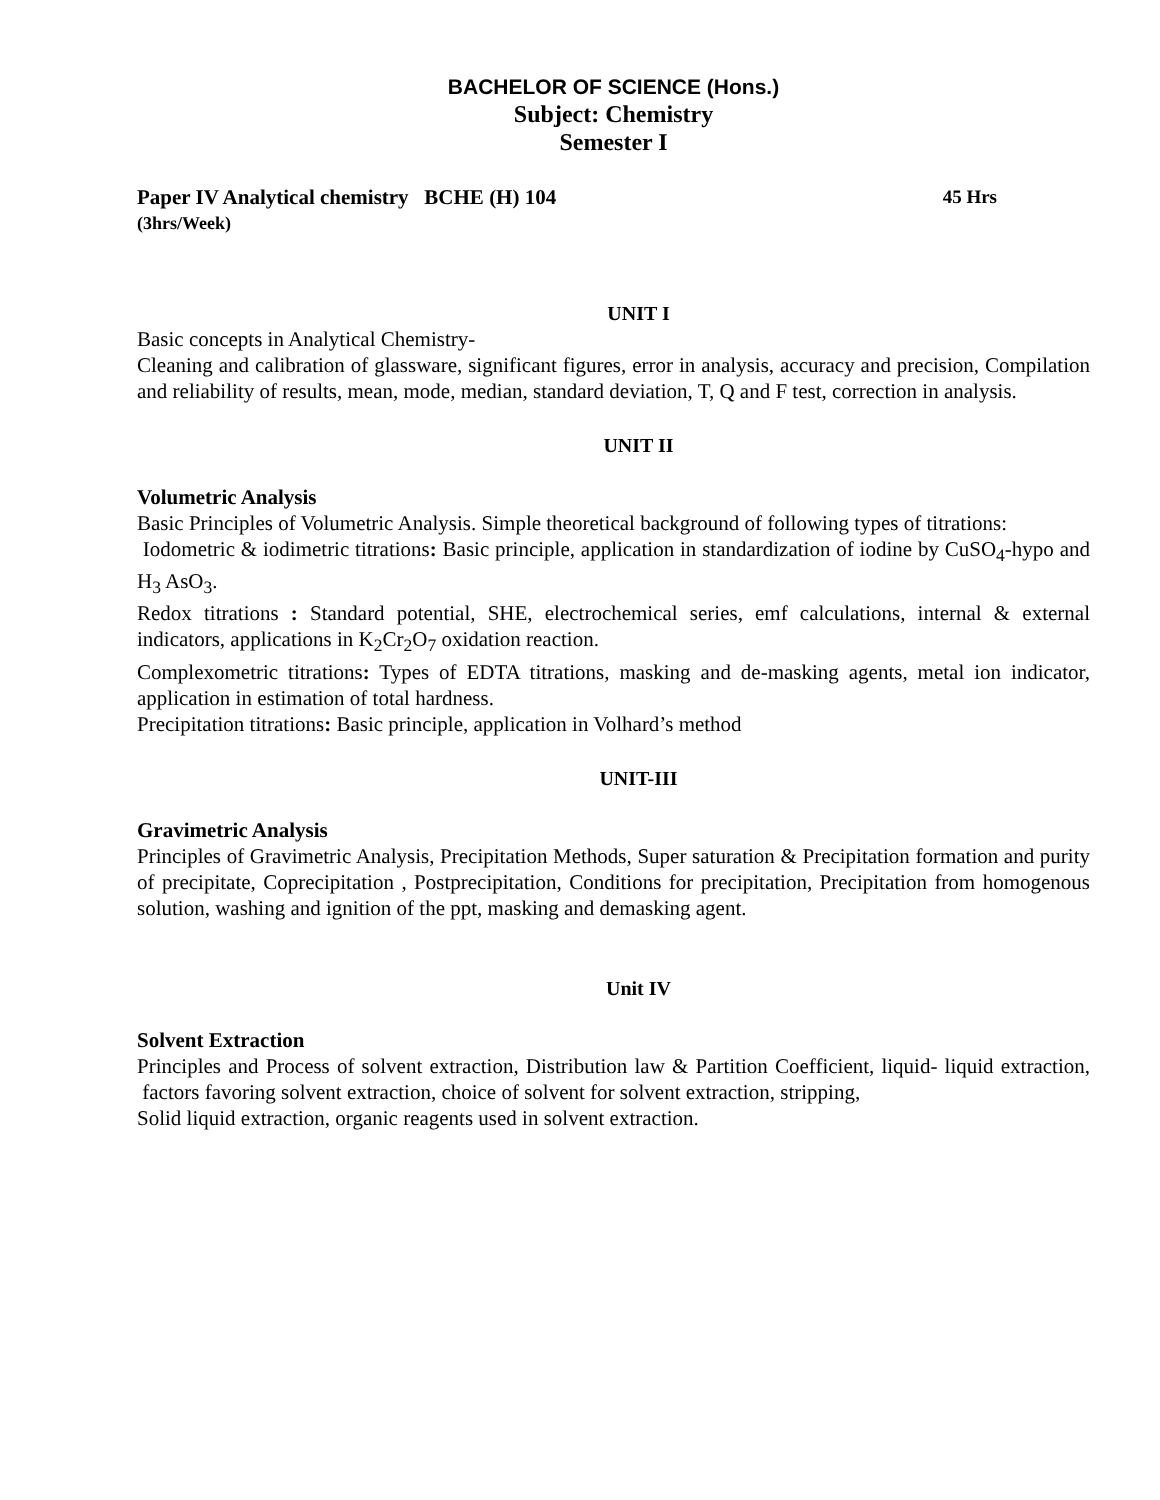BACHELOR OF SCIENCE (Hons.)
Subject: Chemistry
Semester I
Paper IV Analytical chemistry BCHE (H) 104 45 Hrs
(3hrs/Week)
UNIT I
Basic concepts in Analytical Chemistry-
Cleaning and calibration of glassware, significant figures, error in analysis, accuracy and precision, Compilation and reliability of results, mean, mode, median, standard deviation, T, Q and F test, correction in analysis.
UNIT II
Volumetric Analysis
Basic Principles of Volumetric Analysis. Simple theoretical background of following types of titrations:
Iodometric & iodimetric titrations: Basic principle, application in standardization of iodine by CuSO<sub>4</sub>-hypo and H<sub>3</sub> AsO<sub>3</sub>.
Redox titrations : Standard potential, SHE, electrochemical series, emf calculations, internal & external indicators, applications in K<sub>2</sub>Cr<sub>2</sub>O<sub>7</sub> oxidation reaction.
Complexometric titrations: Types of EDTA titrations, masking and de-masking agents, metal ion indicator, application in estimation of total hardness.
Precipitation titrations: Basic principle, application in Volhard’s method
UNIT-III
Gravimetric Analysis
Principles of Gravimetric Analysis, Precipitation Methods, Super saturation & Precipitation formation and purity of precipitate, Coprecipitation , Postprecipitation, Conditions for precipitation, Precipitation from homogenous solution, washing and ignition of the ppt, masking and demasking agent.
Unit IV
Solvent Extraction
Principles and Process of solvent extraction, Distribution law & Partition Coefficient, liquid- liquid extraction, factors favoring solvent extraction, choice of solvent for solvent extraction, stripping,
Solid liquid extraction, organic reagents used in solvent extraction.